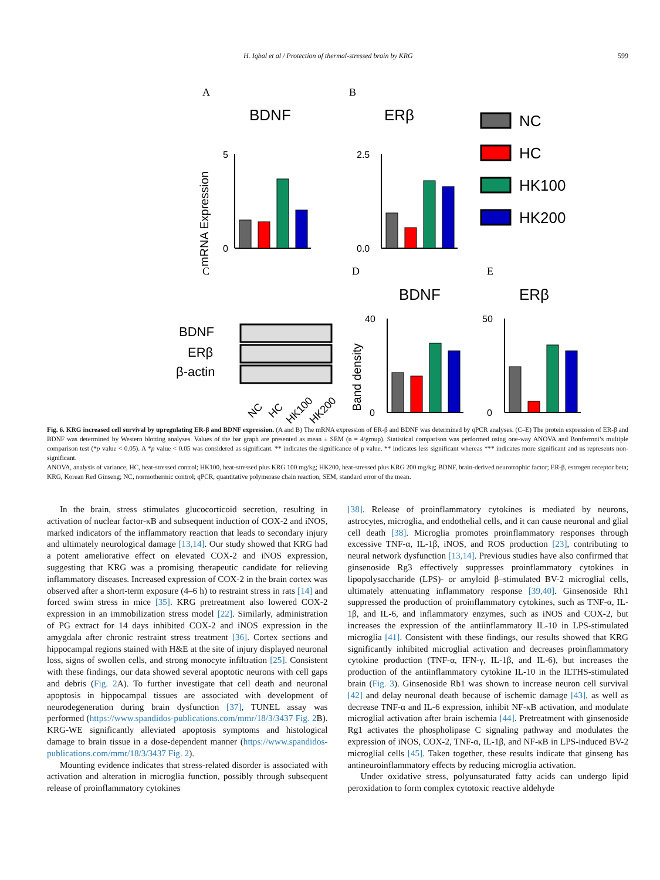H. Iqbal et al / Protection of thermal-stressed brain by KRG 599
A
B
BDNF
ERβ
mRNA Expression
0
5
0.0
2.5
NC
HC
HK100
HK200
C
D
E
BDNF
ERβ
BDNF
ERβ
β-actin
NC
HC
HK100
HK200
Band density
0
40
0
50
Fig. 6. KRG increased cell survival by upregulating ER-β and BDNF expression. (A and B) The mRNA expression of ER-β and BDNF was determined by qPCR analyses. (C–E) The protein expression of ER-β and BDNF was determined by Western blotting analyses. Values of the bar graph are presented as mean ± SEM (n = 4/group). Statistical comparison was performed using one-way ANOVA and Bonferroni’s multiple comparison test (*p value < 0.05). A *p value < 0.05 was considered as significant. ** indicates the significance of p value. ** indicates less significant whereas *** indicates more significant and ns represents non-significant.
ANOVA, analysis of variance, HC, heat-stressed control; HK100, heat-stressed plus KRG 100 mg/kg; HK200, heat-stressed plus KRG 200 mg/kg; BDNF, brain-derived neurotrophic factor; ER-β, estrogen receptor beta; KRG, Korean Red Ginseng; NC, normothermic control; qPCR, quantitative polymerase chain reaction; SEM, standard error of the mean.
In the brain, stress stimulates glucocorticoid secretion, resulting in activation of nuclear factor-κB and subsequent induction of COX-2 and iNOS, marked indicators of the inflammatory reaction that leads to secondary injury and ultimately neurological damage [13,14]. Our study showed that KRG had a potent ameliorative effect on elevated COX-2 and iNOS expression, suggesting that KRG was a promising therapeutic candidate for relieving inflammatory diseases. Increased expression of COX-2 in the brain cortex was observed after a short-term exposure (4–6 h) to restraint stress in rats [14] and forced swim stress in mice [35]. KRG pretreatment also lowered COX-2 expression in an immobilization stress model [22]. Similarly, administration of PG extract for 14 days inhibited COX-2 and iNOS expression in the amygdala after chronic restraint stress treatment [36]. Cortex sections and hippocampal regions stained with H&E at the site of injury displayed neuronal loss, signs of swollen cells, and strong monocyte infiltration [25]. Consistent with these findings, our data showed several apoptotic neurons with cell gaps and debris (Fig. 2 A). To further investigate that cell death and neuronal apoptosis in hippocampal tissues are associated with development of neurodegeneration during brain dysfunction [37], TUNEL assay was performed (https://www.spandidos-publications.com/mmr/18/3/3437 Fig. 2 B). KRG-WE significantly alleviated apoptosis symptoms and histological damage to brain tissue in a dose-dependent manner (https://www.spandidos-publications.com/mmr/18/3/3437 Fig. 2).
Mounting evidence indicates that stress-related disorder is associated with activation and alteration in microglia function, possibly through subsequent release of proinflammatory cytokines
[38]. Release of proinflammatory cytokines is mediated by neurons, astrocytes, microglia, and endothelial cells, and it can cause neuronal and glial cell death [38]. Microglia promotes proinflammatory responses through excessive TNF-α, IL-1β, iNOS, and ROS production [23], contributing to neural network dysfunction [13,14]. Previous studies have also confirmed that ginsenoside Rg3 effectively suppresses proinflammatory cytokines in lipopolysaccharide (LPS)- or amyloid β–stimulated BV-2 microglial cells, ultimately attenuating inflammatory response [39,40]. Ginsenoside Rh1 suppressed the production of proinflammatory cytokines, such as TNF-α, IL-1β, and IL-6, and inflammatory enzymes, such as iNOS and COX-2, but increases the expression of the antiinflammatory IL-10 in LPS-stimulated microglia [41]. Consistent with these findings, our results showed that KRG significantly inhibited microglial activation and decreases proinflammatory cytokine production (TNF-α, IFN-γ, IL-1β, and IL-6), but increases the production of the antiinflammatory cytokine IL-10 in the ILTHS-stimulated brain (Fig. 3). Ginsenoside Rb1 was shown to increase neuron cell survival [42] and delay neuronal death because of ischemic damage [43], as well as decrease TNF-α and IL-6 expression, inhibit NF-κB activation, and modulate microglial activation after brain ischemia [44]. Pretreatment with ginsenoside Rg1 activates the phospholipase C signaling pathway and modulates the expression of iNOS, COX-2, TNF-α, IL-1β, and NF-κB in LPS-induced BV-2 microglial cells [45]. Taken together, these results indicate that ginseng has antineuroinflammatory effects by reducing microglia activation.
Under oxidative stress, polyunsaturated fatty acids can undergo lipid peroxidation to form complex cytotoxic reactive aldehyde